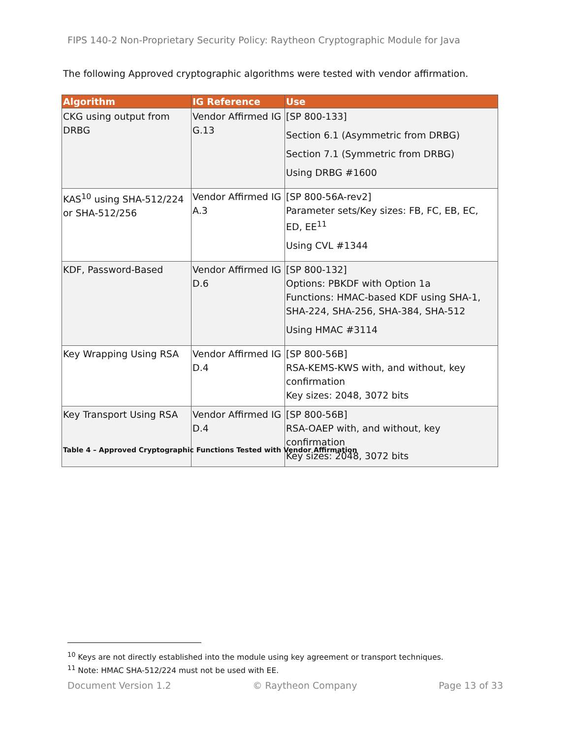FIPS 140-2 Non-Proprietary Security Policy: Raytheon Cryptographic Module for Java
The following Approved cryptographic algorithms were tested with vendor affirmation.
| Algorithm | IG Reference | Use |
| --- | --- | --- |
| CKG using output from DRBG | Vendor Affirmed IG G.13 | [SP 800-133] Section 6.1 (Asymmetric from DRBG) Section 7.1 (Symmetric from DRBG) Using DRBG #1600 |
| KAS<sup>10</sup> using SHA-512/224 or SHA-512/256 | Vendor Affirmed IG A.3 | [SP 800-56A-rev2] Parameter sets/Key sizes: FB, FC, EB, EC, ED, EE<sup>11</sup> Using CVL #1344 |
| KDF, Password-Based | Vendor Affirmed IG D.6 | [SP 800-132] Options: PBKDF with Option 1a Functions: HMAC-based KDF using SHA-1, SHA-224, SHA-256, SHA-384, SHA-512 Using HMAC #3114 |
| Key Wrapping Using RSA | Vendor Affirmed IG D.4 | [SP 800-56B] RSA-KEMS-KWS with, and without, key confirmation Key sizes: 2048, 3072 bits |
| Key Transport Using RSA | Vendor Affirmed IG D.4 | [SP 800-56B] RSA-OAEP with, and without, key confirmation Key sizes: 2048, 3072 bits |
Table 4 – Approved Cryptographic Functions Tested with Vendor Affirmation
<sup>10</sup> Keys are not directly established into the module using key agreement or transport techniques.
<sup>11</sup> Note: HMAC SHA-512/224 must not be used with EE.
Document Version 1.2 © Raytheon Company Page 13 of 33